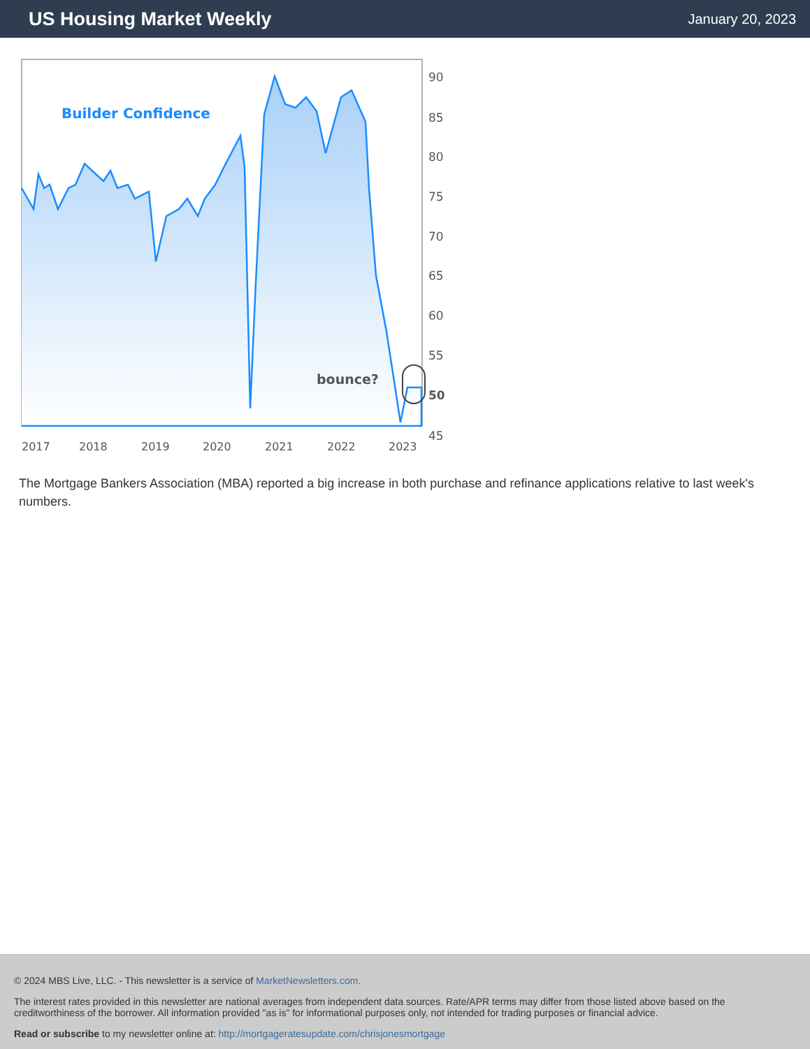US Housing Market Weekly
January 20, 2023
Builder Confidence
bounce?
90
85
80
75
70
65
60
55
50
45
2017
2018
2019
2020
2021
2022
2023
The Mortgage Bankers Association (MBA) reported a big increase in both purchase and refinance applications relative to last week's numbers.
© 2024 MBS Live, LLC. - This newsletter is a service of MarketNewsletters.com.
The interest rates provided in this newsletter are national averages from independent data sources. Rate/APR terms may differ from those listed above based on the creditworthiness of the borrower. All information provided "as is" for informational purposes only, not intended for trading purposes or financial advice.
Read or subscribe to my newsletter online at: http://mortgageratesupdate.com/chrisjonesmortgage